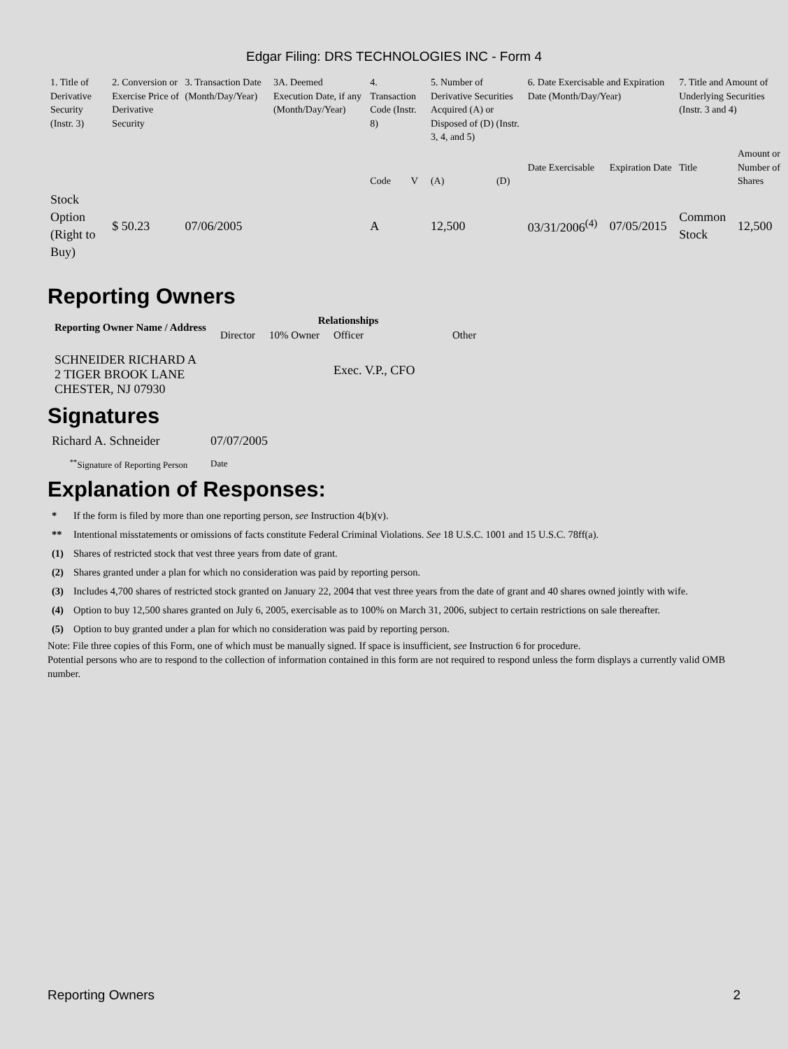Edgar Filing: DRS TECHNOLOGIES INC - Form 4
| 1. Title of Derivative Security (Instr. 3) | 2. Conversion or Exercise Price of Derivative Security | 3. Transaction Date (Month/Day/Year) | 3A. Deemed Execution Date, if any (Month/Day/Year) | 4. Transaction Code (Instr. 8) | | 5. Number of Derivative Securities Acquired (A) or Disposed of (D) (Instr. 3, 4, and 5) | | 6. Date Exercisable and Expiration Date (Month/Day/Year) | | 7. Title and Amount of Underlying Securities (Instr. 3 and 4) | |
| --- | --- | --- | --- | --- | --- | --- | --- | --- | --- | --- | --- |
| | | | | Code | V | (A) | (D) | Date Exercisable | Expiration Date | Title | Amount or Number of Shares |
| Stock Option (Right to Buy) | $ 50.23 | 07/06/2005 | | A | | 12,500 | | 03/31/2006<sup>(4)</sup> | 07/05/2015 | Common Stock | 12,500 |
Reporting Owners
| Reporting Owner Name / Address | Relationships | | | |
| --- | --- | --- | --- | --- |
| | Director | 10% Owner | Officer | Other |
| SCHNEIDER RICHARD A 2 TIGER BROOK LANE CHESTER, NJ 07930 | | | Exec. V.P., CFO | |
Signatures
| Richard A. Schneider | 07/07/2005 |
| <sup>**</sup> Signature of Reporting Person | Date |
Explanation of Responses:
| * | If the form is filed by more than one reporting person, see Instruction 4(b)(v). |
| ** | Intentional misstatements or omissions of facts constitute Federal Criminal Violations. See 18 U.S.C. 1001 and 15 U.S.C. 78ff(a). |
| (1) | Shares of restricted stock that vest three years from date of grant. |
| (2) | Shares granted under a plan for which no consideration was paid by reporting person. |
| (3) | Includes 4,700 shares of restricted stock granted on January 22, 2004 that vest three years from the date of grant and 40 shares owned jointly with wife. |
| (4) | Option to buy 12,500 shares granted on July 6, 2005, exercisable as to 100% on March 31, 2006, subject to certain restrictions on sale thereafter. |
| (5) | Option to buy granted under a plan for which no consideration was paid by reporting person. |
Note: File three copies of this Form, one of which must be manually signed. If space is insufficient, see Instruction 6 for procedure.
Potential persons who are to respond to the collection of information contained in this form are not required to respond unless the form displays a currently valid OMB number.
Reporting Owners 2